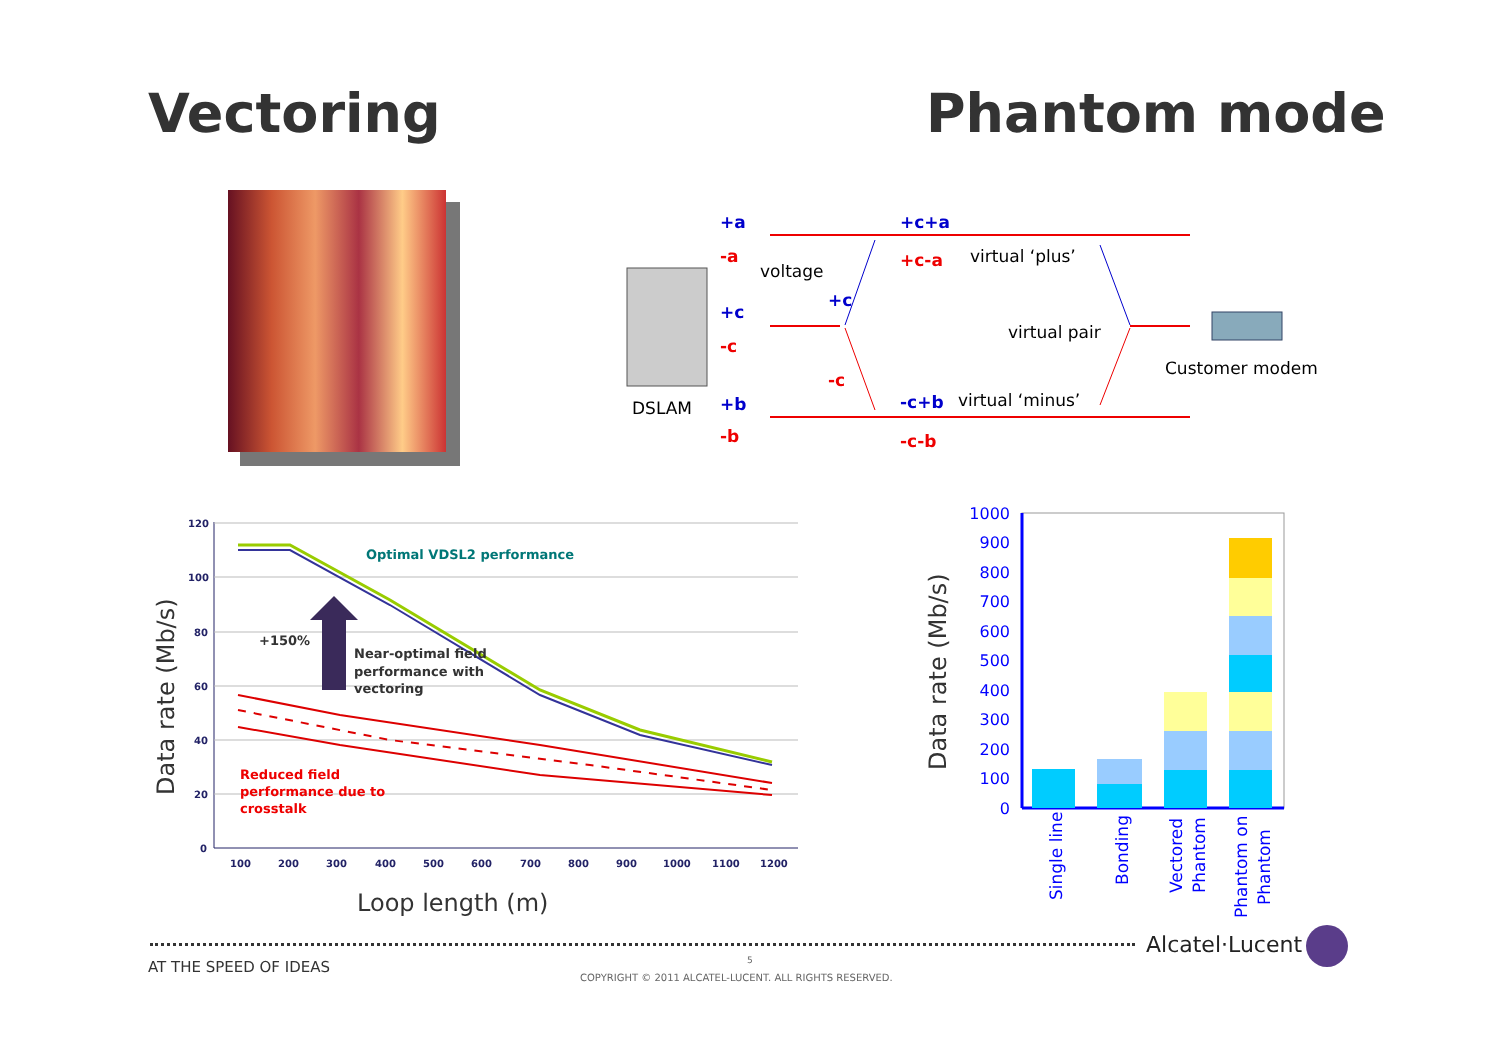Vectoring Phantom mode
DSLAM
+a
-a
+c
-c
+b
-b
+c+a
+c-a
+c
-c
-c+b
-c-b
voltage
virtual ‘plus’
virtual pair
virtual ‘minus’
Customer modem
120
100
80
60
40
20
0
100
200
300
400
500
600
700
800
900
1000
1100
1200
Optimal VDSL2 performance
+150%
Near-optimal field
performance with
vectoring
Reduced field
performance due to
crosstalk
Loop length (m)
Data rate (Mb/s)
1000
900
800
700
600
500
400
300
200
100
0
Single line
Bonding
Vectored
Phantom
Phantom on
Phantom
Data rate (Mb/s)
Alcatel·Lucent
AT THE SPEED OF IDEAS 5
COPYRIGHT © 2011 ALCATEL-LUCENT. ALL RIGHTS RESERVED.